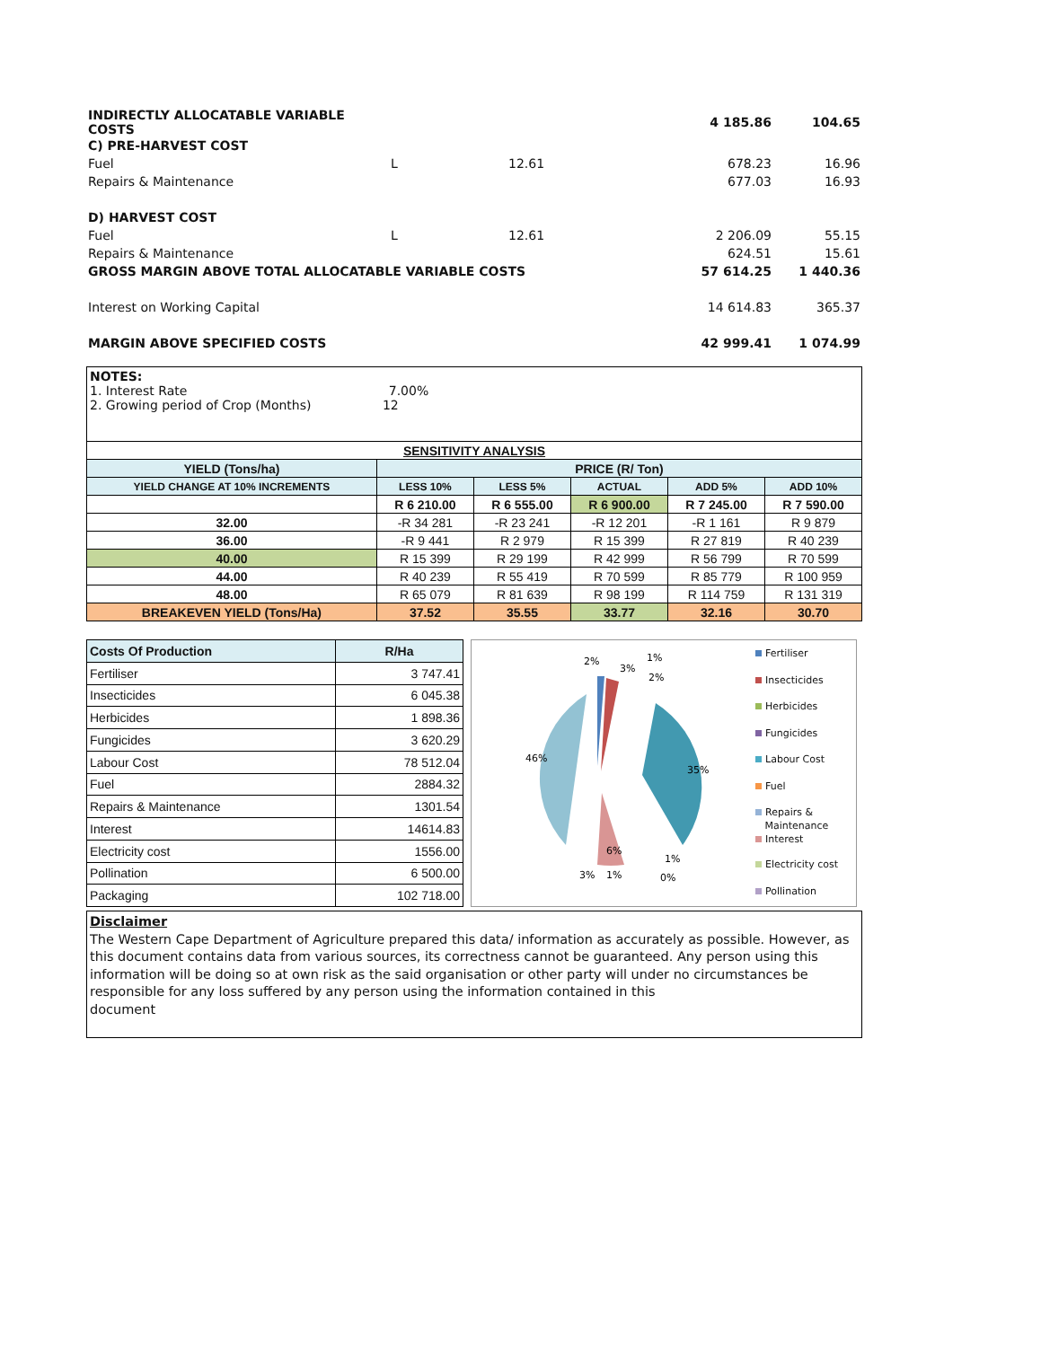| INDIRECTLY ALLOCATABLE VARIABLE COSTS | | | 4 185.86 | 104.65 |
| C) PRE-HARVEST COST | | | | |
| Fuel | L | 12.61 | 678.23 | 16.96 |
| Repairs & Maintenance | | | 677.03 | 16.93 |
| D) HARVEST COST | | | | |
| Fuel | L | 12.61 | 2 206.09 | 55.15 |
| Repairs & Maintenance | | | 624.51 | 15.61 |
| GROSS MARGIN ABOVE TOTAL ALLOCATABLE VARIABLE COSTS | | | 57 614.25 | 1 440.36 |
| Interest on Working Capital | | | 14 614.83 | 365.37 |
| MARGIN ABOVE SPECIFIED COSTS | | | 42 999.41 | 1 074.99 |
NOTES:
1. Interest Rate 7.00%
2. Growing period of Crop (Months) 12
| SENSITIVITY ANALYSIS | | | | | |
| --- | --- | --- | --- | --- | --- |
| YIELD (Tons/ha) | PRICE (R/ Ton) | | | | |
| YIELD CHANGE AT 10% INCREMENTS | LESS 10% | LESS 5% | ACTUAL | ADD 5% | ADD 10% |
| | R 6 210.00 | R 6 555.00 | R 6 900.00 | R 7 245.00 | R 7 590.00 |
| 32.00 | -R 34 281 | -R 23 241 | -R 12 201 | -R 1 161 | R 9 879 |
| 36.00 | -R 9 441 | R 2 979 | R 15 399 | R 27 819 | R 40 239 |
| 40.00 | R 15 399 | R 29 199 | R 42 999 | R 56 799 | R 70 599 |
| 44.00 | R 40 239 | R 55 419 | R 70 599 | R 85 779 | R 100 959 |
| 48.00 | R 65 079 | R 81 639 | R 98 199 | R 114 759 | R 131 319 |
| BREAKEVEN YIELD (Tons/Ha) | 37.52 | 35.55 | 33.77 | 32.16 | 30.70 |
| Costs Of Production | R/Ha |
| --- | --- |
| Fertiliser | 3 747.41 |
| Insecticides | 6 045.38 |
| Herbicides | 1 898.36 |
| Fungicides | 3 620.29 |
| Labour Cost | 78 512.04 |
| Fuel | 2884.32 |
| Repairs & Maintenance | 1301.54 |
| Interest | 14614.83 |
| Electricity cost | 1556.00 |
| Pollination | 6 500.00 |
| Packaging | 102 718.00 |
46%
35%
6%
2%
3%
1%
2%
3%
1%
1%
0%
Fertiliser
Insecticides
Herbicides
Fungicides
Labour Cost
Fuel
Repairs &
Maintenance
Interest
Electricity cost
Pollination
Disclaimer
The Western Cape Department of Agriculture prepared this data/ information as accurately as possible. However, as this document contains data from various sources, its correctness cannot be guaranteed. Any person using this information will be doing so at own risk as the said organisation or other party will under no circumstances be responsible for any loss suffered by any person using the information contained in this
document